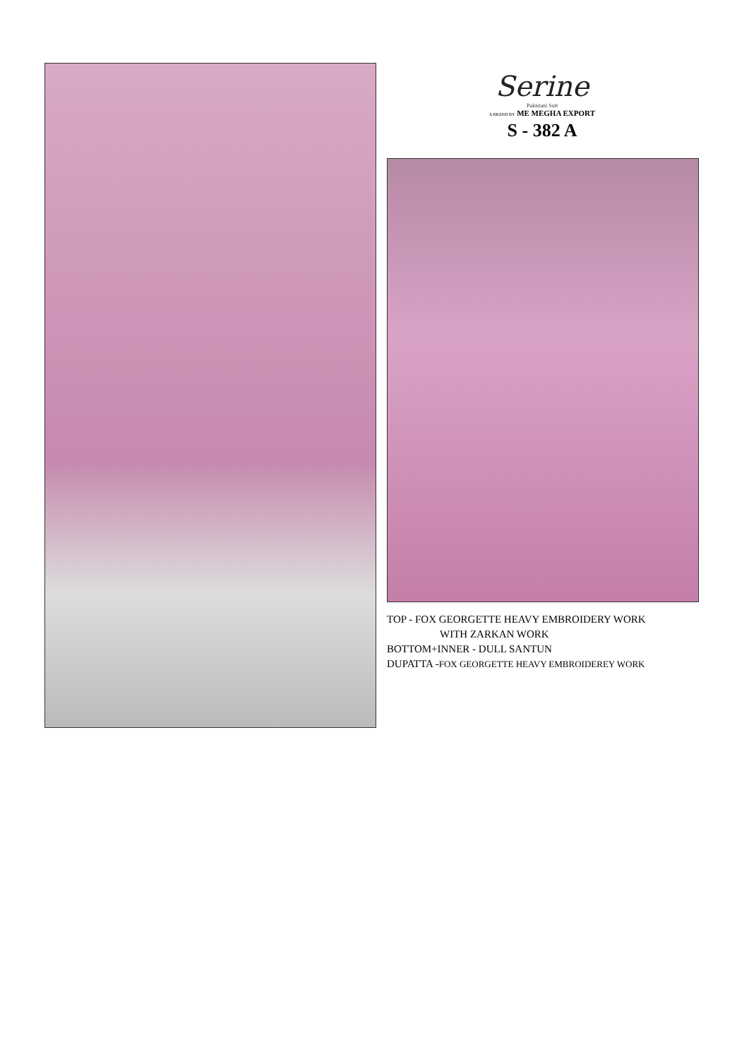Serine
Pakistani Suit
A BRAND BY ME MEGHA EXPORT
S - 382 A
TOP - FOX GEORGETTE HEAVY EMBROIDERY WORK
WITH ZARKAN WORK
BOTTOM+INNER - DULL SANTUN
DUPATTA -FOX GEORGETTE HEAVY EMBROIDEREY WORK